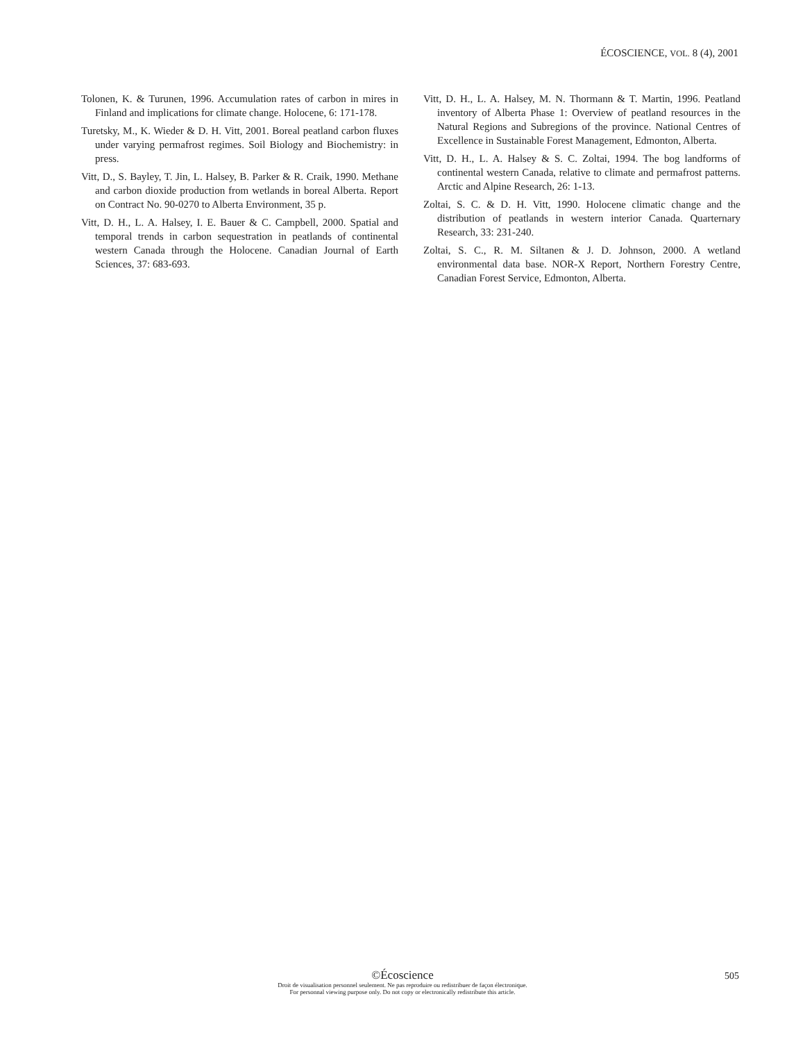ÉCOSCIENCE, VOL. 8 (4), 2001
Tolonen, K. & Turunen, 1996. Accumulation rates of carbon in mires in Finland and implications for climate change. Holocene, 6: 171-178.
Turetsky, M., K. Wieder & D. H. Vitt, 2001. Boreal peatland carbon fluxes under varying permafrost regimes. Soil Biology and Biochemistry: in press.
Vitt, D., S. Bayley, T. Jin, L. Halsey, B. Parker & R. Craik, 1990. Methane and carbon dioxide production from wetlands in boreal Alberta. Report on Contract No. 90-0270 to Alberta Environment, 35 p.
Vitt, D. H., L. A. Halsey, I. E. Bauer & C. Campbell, 2000. Spatial and temporal trends in carbon sequestration in peatlands of continental western Canada through the Holocene. Canadian Journal of Earth Sciences, 37: 683-693.
Vitt, D. H., L. A. Halsey, M. N. Thormann & T. Martin, 1996. Peatland inventory of Alberta Phase 1: Overview of peatland resources in the Natural Regions and Subregions of the province. National Centres of Excellence in Sustainable Forest Management, Edmonton, Alberta.
Vitt, D. H., L. A. Halsey & S. C. Zoltai, 1994. The bog landforms of continental western Canada, relative to climate and permafrost patterns. Arctic and Alpine Research, 26: 1-13.
Zoltai, S. C. & D. H. Vitt, 1990. Holocene climatic change and the distribution of peatlands in western interior Canada. Quarternary Research, 33: 231-240.
Zoltai, S. C., R. M. Siltanen & J. D. Johnson, 2000. A wetland environmental data base. NOR-X Report, Northern Forestry Centre, Canadian Forest Service, Edmonton, Alberta.
©Écoscience
Droit de visualisation personnel seulement. Ne pas reproduire ou redistribuer de façon électronique.
For personnal viewing purpose only. Do not copy or electronically redistribute this article.
505